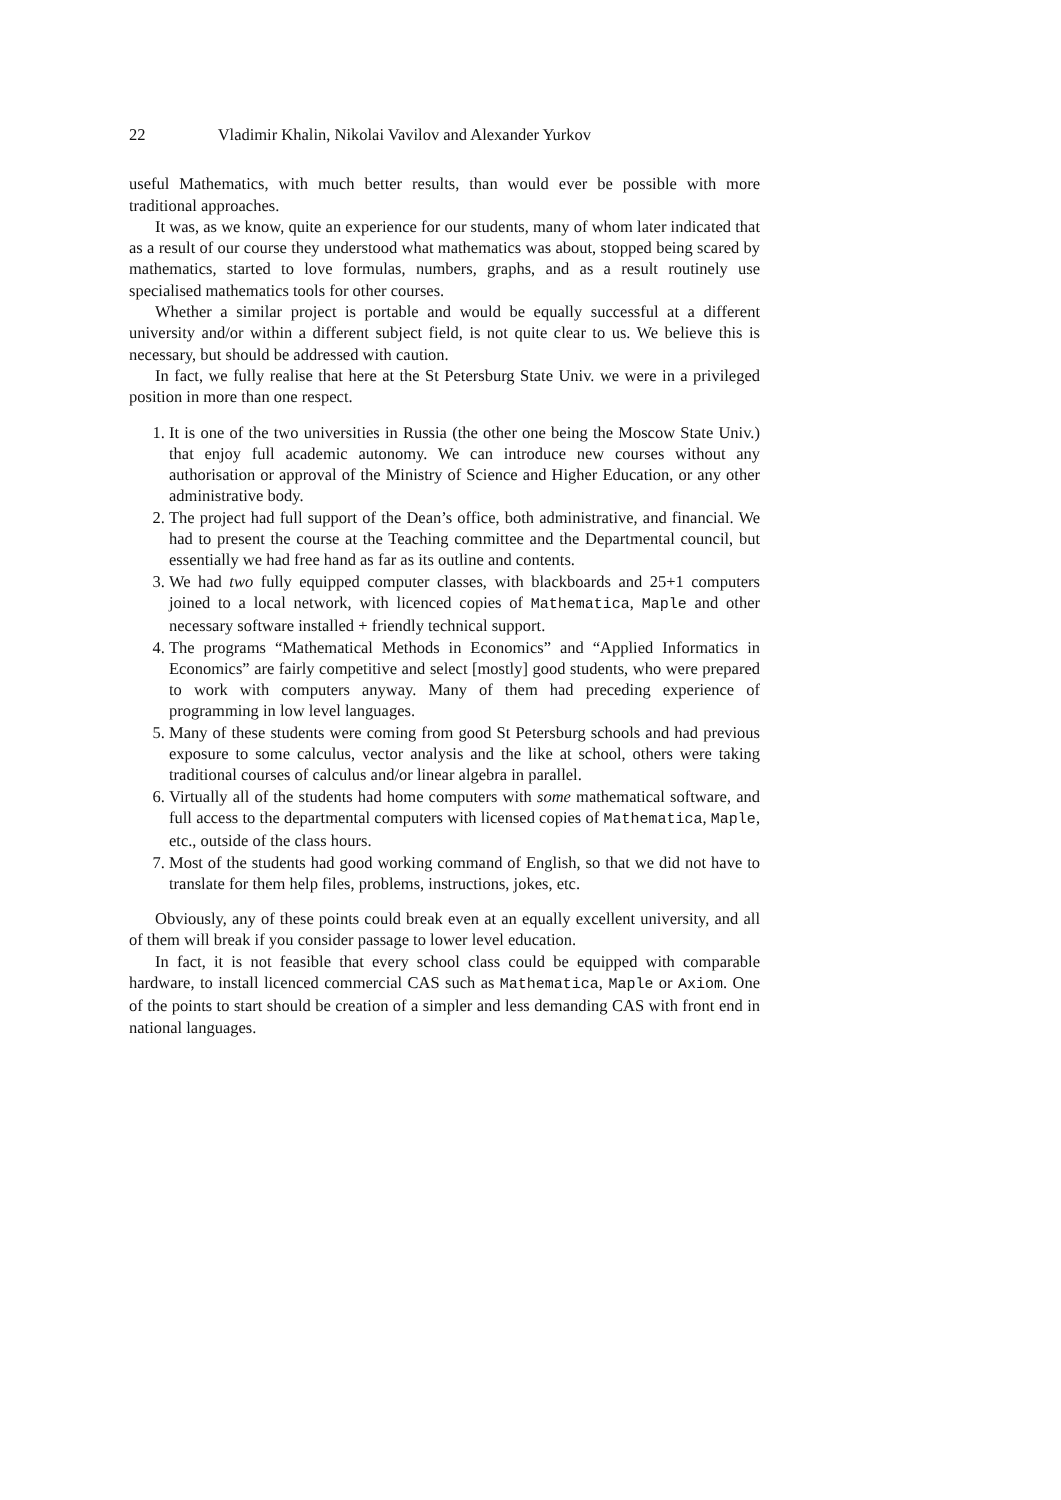22 Vladimir Khalin, Nikolai Vavilov and Alexander Yurkov
useful Mathematics, with much better results, than would ever be possible with more traditional approaches.
It was, as we know, quite an experience for our students, many of whom later indicated that as a result of our course they understood what mathematics was about, stopped being scared by mathematics, started to love formulas, numbers, graphs, and as a result routinely use specialised mathematics tools for other courses.
Whether a similar project is portable and would be equally successful at a different university and/or within a different subject field, is not quite clear to us. We believe this is necessary, but should be addressed with caution.
In fact, we fully realise that here at the St Petersburg State Univ. we were in a privileged position in more than one respect.
1. It is one of the two universities in Russia (the other one being the Moscow State Univ.) that enjoy full academic autonomy. We can introduce new courses without any authorisation or approval of the Ministry of Science and Higher Education, or any other administrative body.
2. The project had full support of the Dean’s office, both administrative, and financial. We had to present the course at the Teaching committee and the Departmental council, but essentially we had free hand as far as its outline and contents.
3. We had two fully equipped computer classes, with blackboards and 25+1 computers joined to a local network, with licenced copies of Mathematica, Maple and other necessary software installed + friendly technical support.
4. The programs “Mathematical Methods in Economics” and “Applied Informatics in Economics” are fairly competitive and select [mostly] good students, who were prepared to work with computers anyway. Many of them had preceding experience of programming in low level languages.
5. Many of these students were coming from good St Petersburg schools and had previous exposure to some calculus, vector analysis and the like at school, others were taking traditional courses of calculus and/or linear algebra in parallel.
6. Virtually all of the students had home computers with some mathematical software, and full access to the departmental computers with licensed copies of Mathematica, Maple, etc., outside of the class hours.
7. Most of the students had good working command of English, so that we did not have to translate for them help files, problems, instructions, jokes, etc.
Obviously, any of these points could break even at an equally excellent university, and all of them will break if you consider passage to lower level education.
In fact, it is not feasible that every school class could be equipped with comparable hardware, to install licenced commercial CAS such as Mathematica, Maple or Axiom. One of the points to start should be creation of a simpler and less demanding CAS with front end in national languages.